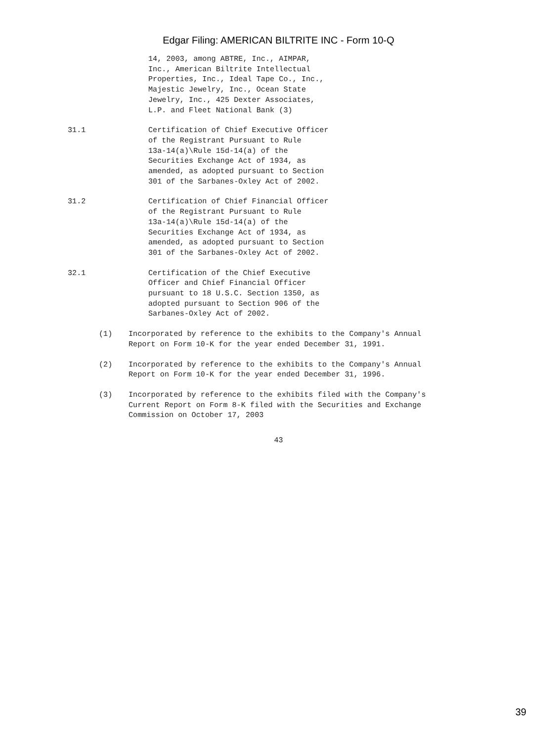Edgar Filing: AMERICAN BILTRITE INC - Form 10-Q
 
14, 2003, among ABTRE, Inc., AIMPAR,
Inc., American Biltrite Intellectual
Properties, Inc., Ideal Tape Co., Inc.,
Majestic Jewelry, Inc., Ocean State
Jewelry, Inc., 425 Dexter Associates,
L.P. and Fleet National Bank (3)
31.1
Certification of Chief Executive Officer
of the Registrant Pursuant to Rule
13a-14(a)\Rule 15d-14(a) of the
Securities Exchange Act of 1934, as
amended, as adopted pursuant to Section
301 of the Sarbanes-Oxley Act of 2002.
31.2
Certification of Chief Financial Officer
of the Registrant Pursuant to Rule
13a-14(a)\Rule 15d-14(a) of the
Securities Exchange Act of 1934, as
amended, as adopted pursuant to Section
301 of the Sarbanes-Oxley Act of 2002.
32.1
Certification of the Chief Executive
Officer and Chief Financial Officer
pursuant to 18 U.S.C. Section 1350, as
adopted pursuant to Section 906 of the
Sarbanes-Oxley Act of 2002.
(1)
Incorporated by reference to the exhibits to the Company's Annual
Report on Form 10-K for the year ended December 31, 1991.
(2)
Incorporated by reference to the exhibits to the Company's Annual
Report on Form 10-K for the year ended December 31, 1996.
(3)
Incorporated by reference to the exhibits filed with the Company's
Current Report on Form 8-K filed with the Securities and Exchange
Commission on October 17, 2003
43
39